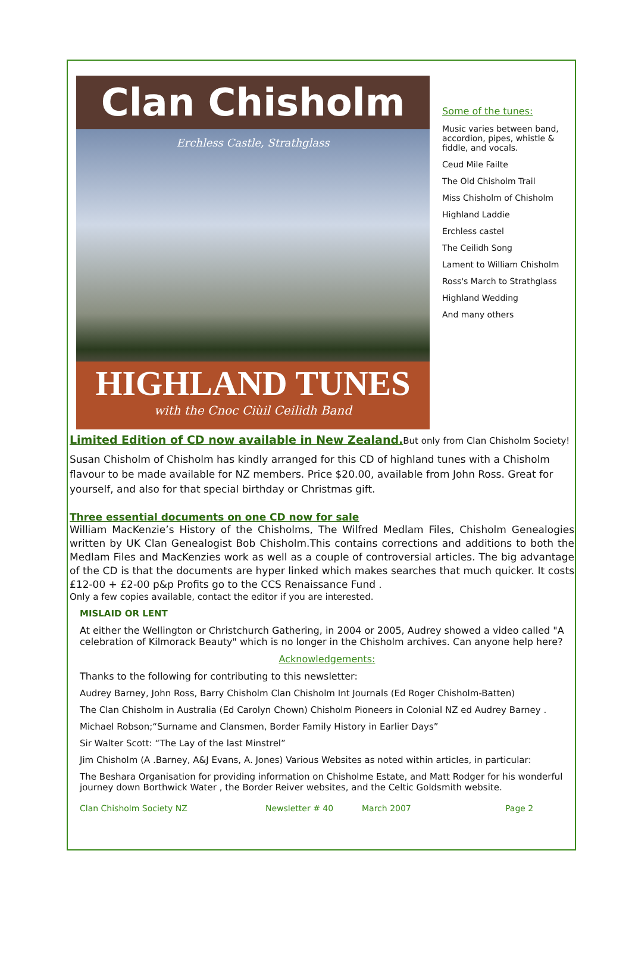Clan Chisholm
Erchless Castle, Strathglass
HIGHLAND TUNES
with the Cnoc Ciùil Ceilidh Band
Some of the tunes:
Music varies between band,
accordion, pipes, whistle &
fiddle, and vocals.
Ceud Mile Failte
The Old Chisholm Trail
Miss Chisholm of Chisholm
Highland Laddie
Erchless castel
The Ceilidh Song
Lament to William Chisholm
Ross's March to Strathglass
Highland Wedding
And many others
Limited Edition of CD now available in New Zealand.
But only from Clan Chisholm Society!
Susan Chisholm of Chisholm has kindly arranged for this CD of highland tunes with a Chisholm flavour to be made available for NZ members. Price $20.00, available from John Ross. Great for yourself, and also for that special birthday or Christmas gift.
Three essential documents on one CD now for sale
William MacKenzie’s History of the Chisholms, The Wilfred Medlam Files, Chisholm Genealogies written by UK Clan Genealogist Bob Chisholm.This contains corrections and additions to both the Medlam Files and MacKenzies work as well as a couple of controversial articles. The big advantage of the CD is that the documents are hyper linked which makes searches that much quicker. It costs £12-00 + £2-00 p&p Profits go to the CCS Renaissance Fund .
Only a few copies available, contact the editor if you are interested.
MISLAID OR LENT
At either the Wellington or Christchurch Gathering, in 2004 or 2005, Audrey showed a video called "A celebration of Kilmorack Beauty" which is no longer in the Chisholm archives. Can anyone help here?
Acknowledgements:
Thanks to the following for contributing to this newsletter:
Audrey Barney, John Ross, Barry Chisholm Clan Chisholm Int Journals (Ed Roger Chisholm-Batten)
The Clan Chisholm in Australia (Ed Carolyn Chown) Chisholm Pioneers in Colonial NZ ed Audrey Barney .
Michael Robson;“Surname and Clansmen, Border Family History in Earlier Days”
Sir Walter Scott: “The Lay of the last Minstrel”
Jim Chisholm (A .Barney, A&J Evans, A. Jones) Various Websites as noted within articles, in particular:
The Beshara Organisation for providing information on Chisholme Estate, and Matt Rodger for his wonderful journey down Borthwick Water , the Border Reiver websites, and the Celtic Goldsmith website.
Clan Chisholm Society NZ Newsletter # 40 March 2007 Page 2